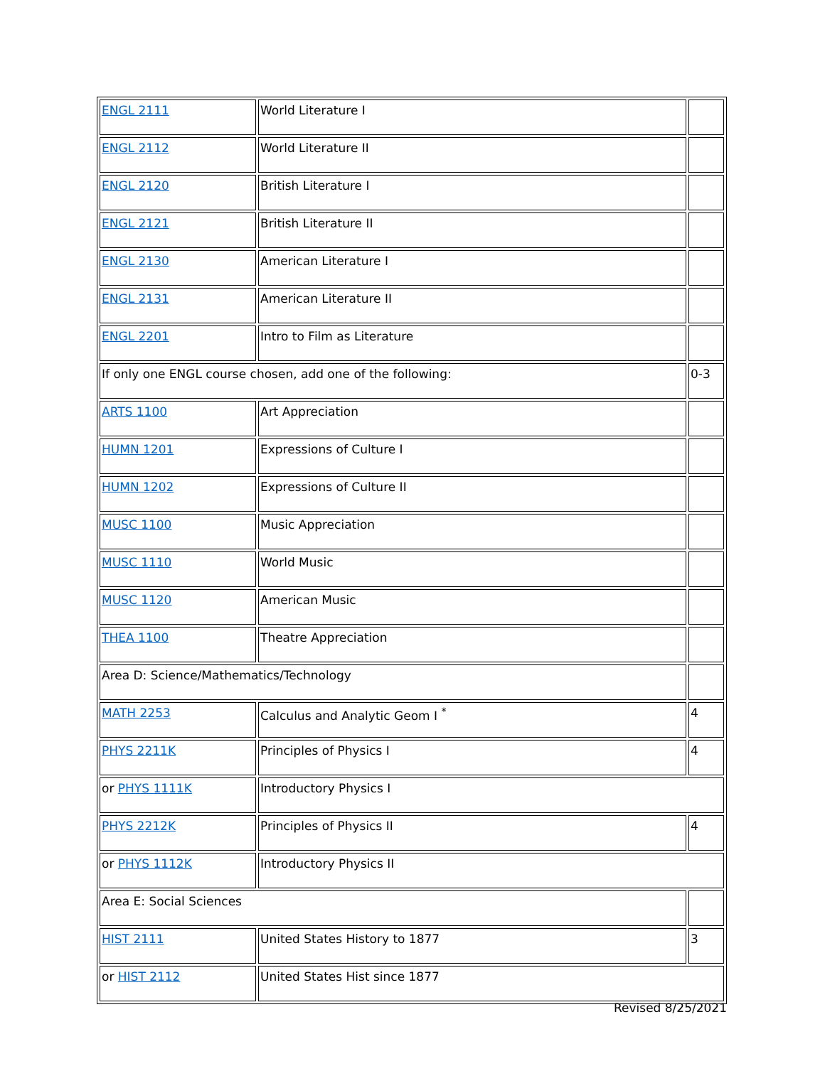| ENGL 2111 | World Literature I | |
| ENGL 2112 | World Literature II | |
| ENGL 2120 | British Literature I | |
| ENGL 2121 | British Literature II | |
| ENGL 2130 | American Literature I | |
| ENGL 2131 | American Literature II | |
| ENGL 2201 | Intro to Film as Literature | |
| If only one ENGL course chosen, add one of the following: | | 0-3 |
| ARTS 1100 | Art Appreciation | |
| HUMN 1201 | Expressions of Culture I | |
| HUMN 1202 | Expressions of Culture II | |
| MUSC 1100 | Music Appreciation | |
| MUSC 1110 | World Music | |
| MUSC 1120 | American Music | |
| THEA 1100 | Theatre Appreciation | |
| Area D: Science/Mathematics/Technology | | |
| MATH 2253 | Calculus and Analytic Geom I <sup>*</sup> | 4 |
| PHYS 2211K | Principles of Physics I | 4 |
| or PHYS 1111K | Introductory Physics I | |
| PHYS 2212K | Principles of Physics II | 4 |
| or PHYS 1112K | Introductory Physics II | |
| Area E: Social Sciences | | |
| HIST 2111 | United States History to 1877 | 3 |
| or HIST 2112 | United States Hist since 1877 | |
Revised 8/25/2021